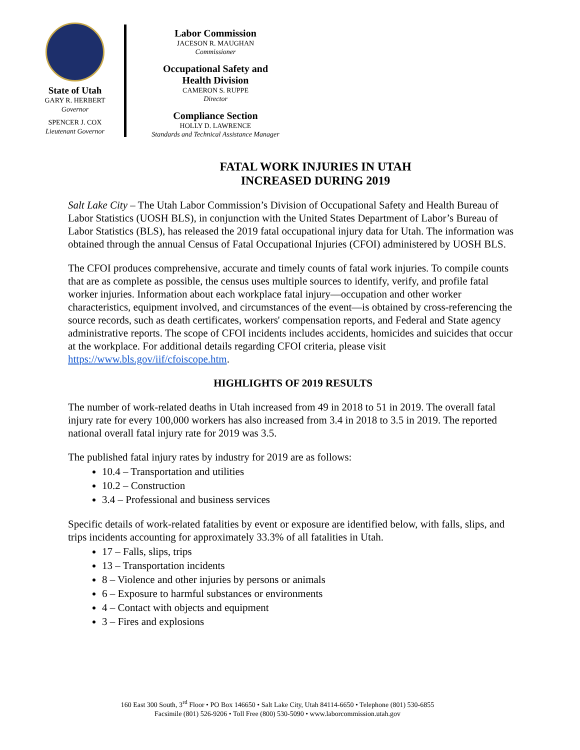State of Utah
GARY R. HERBERT
Governor
SPENCER J. COX
Lieutenant Governor
Labor Commission
JACESON R. MAUGHAN
Commissioner
Occupational Safety and
Health Division
CAMERON S. RUPPE
Director
Compliance Section
HOLLY D. LAWRENCE
Standards and Technical Assistance Manager
FATAL WORK INJURIES IN UTAH
INCREASED DURING 2019
Salt Lake City – The Utah Labor Commission’s Division of Occupational Safety and Health Bureau of Labor Statistics (UOSH BLS), in conjunction with the United States Department of Labor’s Bureau of Labor Statistics (BLS), has released the 2019 fatal occupational injury data for Utah. The information was obtained through the annual Census of Fatal Occupational Injuries (CFOI) administered by UOSH BLS.
The CFOI produces comprehensive, accurate and timely counts of fatal work injuries. To compile counts that are as complete as possible, the census uses multiple sources to identify, verify, and profile fatal worker injuries. Information about each workplace fatal injury—occupation and other worker characteristics, equipment involved, and circumstances of the event—is obtained by cross-referencing the source records, such as death certificates, workers' compensation reports, and Federal and State agency administrative reports. The scope of CFOI incidents includes accidents, homicides and suicides that occur at the workplace. For additional details regarding CFOI criteria, please visit https://www.bls.gov/iif/cfoiscope.htm.
HIGHLIGHTS OF 2019 RESULTS
The number of work-related deaths in Utah increased from 49 in 2018 to 51 in 2019. The overall fatal injury rate for every 100,000 workers has also increased from 3.4 in 2018 to 3.5 in 2019. The reported national overall fatal injury rate for 2019 was 3.5.
The published fatal injury rates by industry for 2019 are as follows:
10.4 – Transportation and utilities
10.2 – Construction
3.4 – Professional and business services
Specific details of work-related fatalities by event or exposure are identified below, with falls, slips, and trips incidents accounting for approximately 33.3% of all fatalities in Utah.
17 – Falls, slips, trips
13 – Transportation incidents
8 – Violence and other injuries by persons or animals
6 – Exposure to harmful substances or environments
4 – Contact with objects and equipment
3 – Fires and explosions
160 East 300 South, 3<sup>rd</sup> Floor • PO Box 146650 • Salt Lake City, Utah 84114-6650 • Telephone (801) 530-6855
Facsimile (801) 526-9206 • Toll Free (800) 530-5090 • www.laborcommission.utah.gov